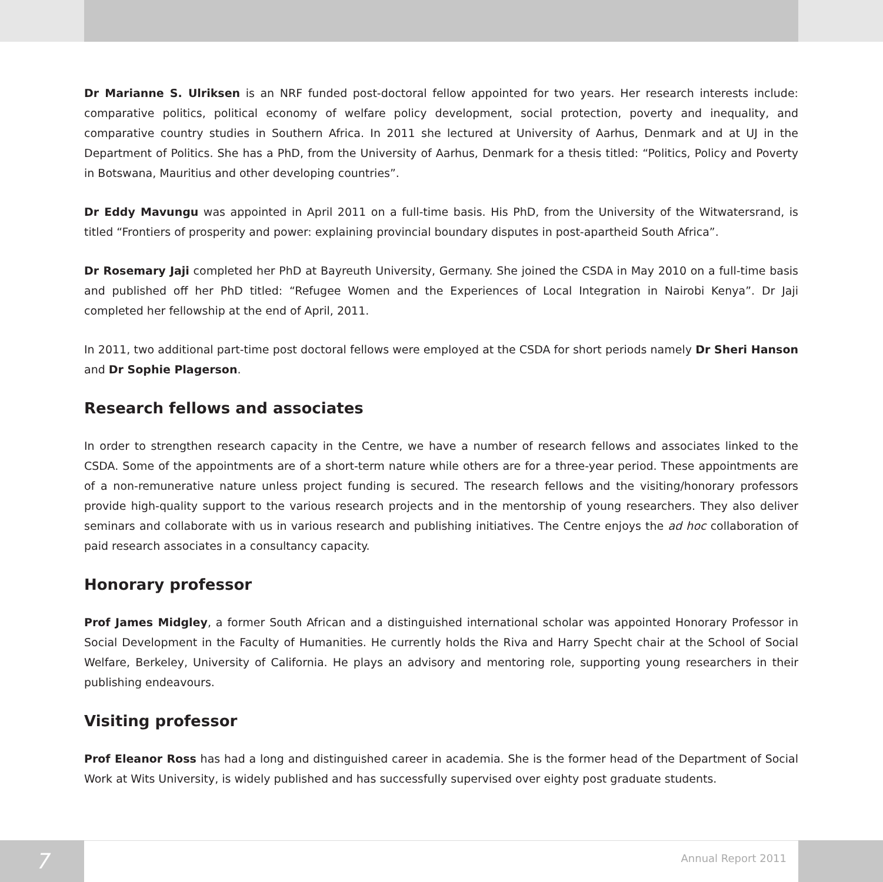Dr Marianne S. Ulriksen is an NRF funded post-doctoral fellow appointed for two years. Her research interests include: comparative politics, political economy of welfare policy development, social protection, poverty and inequality, and comparative country studies in Southern Africa. In 2011 she lectured at University of Aarhus, Denmark and at UJ in the Department of Politics. She has a PhD, from the University of Aarhus, Denmark for a thesis titled: “Politics, Policy and Poverty in Botswana, Mauritius and other developing countries”.
Dr Eddy Mavungu was appointed in April 2011 on a full-time basis. His PhD, from the University of the Witwatersrand, is titled “Frontiers of prosperity and power: explaining provincial boundary disputes in post-apartheid South Africa”.
Dr Rosemary Jaji completed her PhD at Bayreuth University, Germany. She joined the CSDA in May 2010 on a full-time basis and published off her PhD titled: “Refugee Women and the Experiences of Local Integration in Nairobi Kenya”. Dr Jaji completed her fellowship at the end of April, 2011.
In 2011, two additional part-time post doctoral fellows were employed at the CSDA for short periods namely Dr Sheri Hanson and Dr Sophie Plagerson.
Research fellows and associates
In order to strengthen research capacity in the Centre, we have a number of research fellows and associates linked to the CSDA. Some of the appointments are of a short-term nature while others are for a three-year period. These appointments are of a non-remunerative nature unless project funding is secured. The research fellows and the visiting/honorary professors provide high-quality support to the various research projects and in the mentorship of young researchers. They also deliver seminars and collaborate with us in various research and publishing initiatives. The Centre enjoys the ad hoc collaboration of paid research associates in a consultancy capacity.
Honorary professor
Prof James Midgley, a former South African and a distinguished international scholar was appointed Honorary Professor in Social Development in the Faculty of Humanities. He currently holds the Riva and Harry Specht chair at the School of Social Welfare, Berkeley, University of California. He plays an advisory and mentoring role, supporting young researchers in their publishing endeavours.
Visiting professor
Prof Eleanor Ross has had a long and distinguished career in academia. She is the former head of the Department of Social Work at Wits University, is widely published and has successfully supervised over eighty post graduate students.
7
Annual Report 2011